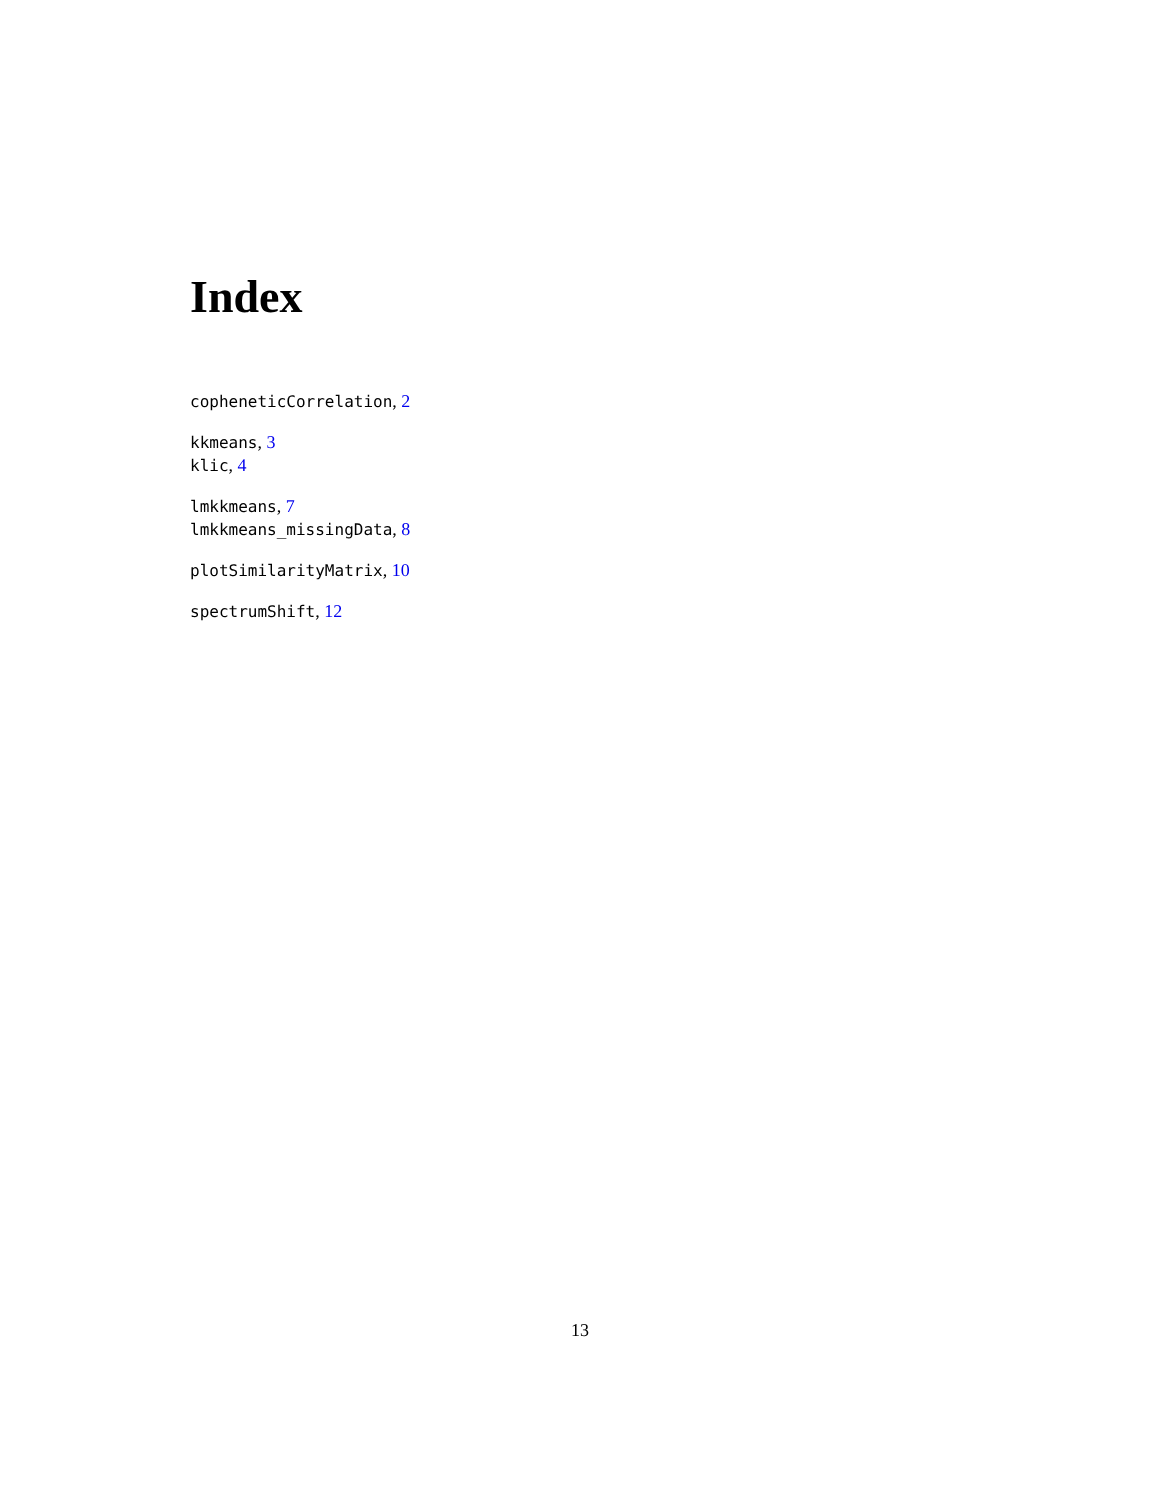Index
copheneticCorrelation, 2
kkmeans, 3
klic, 4
lmkkmeans, 7
lmkkmeans_missingData, 8
plotSimilarityMatrix, 10
spectrumShift, 12
13